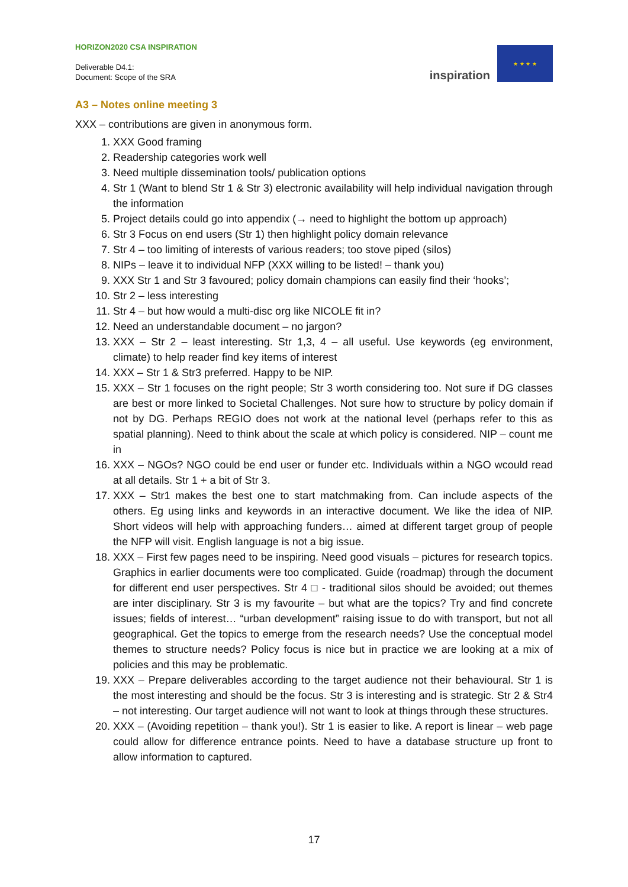HORIZON2020 CSA INSPIRATION
Deliverable D4.1:
Document: Scope of the SRA
inspiration
★ ★ ★ ★
A3 – Notes online meeting 3
XXX – contributions are given in anonymous form.
1. XXX Good framing
2. Readership categories work well
3. Need multiple dissemination tools/ publication options
4. Str 1 (Want to blend Str 1 & Str 3) electronic availability will help individual navigation through the information
5. Project details could go into appendix (→ need to highlight the bottom up approach)
6. Str 3 Focus on end users (Str 1) then highlight policy domain relevance
7. Str 4 – too limiting of interests of various readers; too stove piped (silos)
8. NIPs – leave it to individual NFP (XXX willing to be listed! – thank you)
9. XXX Str 1 and Str 3 favoured; policy domain champions can easily find their ‘hooks’;
10. Str 2 – less interesting
11. Str 4 – but how would a multi-disc org like NICOLE fit in?
12. Need an understandable document – no jargon?
13. XXX – Str 2 – least interesting. Str 1,3, 4 – all useful. Use keywords (eg environment, climate) to help reader find key items of interest
14. XXX – Str 1 & Str3 preferred. Happy to be NIP.
15. XXX – Str 1 focuses on the right people; Str 3 worth considering too. Not sure if DG classes are best or more linked to Societal Challenges. Not sure how to structure by policy domain if not by DG. Perhaps REGIO does not work at the national level (perhaps refer to this as spatial planning). Need to think about the scale at which policy is considered. NIP – count me in
16. XXX – NGOs? NGO could be end user or funder etc. Individuals within a NGO wcould read at all details. Str 1 + a bit of Str 3.
17. XXX – Str1 makes the best one to start matchmaking from. Can include aspects of the others. Eg using links and keywords in an interactive document. We like the idea of NIP. Short videos will help with approaching funders… aimed at different target group of people the NFP will visit. English language is not a big issue.
18. XXX – First few pages need to be inspiring. Need good visuals – pictures for research topics. Graphics in earlier documents were too complicated. Guide (roadmap) through the document for different end user perspectives. Str 4 □ - traditional silos should be avoided; out themes are inter disciplinary. Str 3 is my favourite – but what are the topics? Try and find concrete issues; fields of interest… “urban development” raising issue to do with transport, but not all geographical. Get the topics to emerge from the research needs? Use the conceptual model themes to structure needs? Policy focus is nice but in practice we are looking at a mix of policies and this may be problematic.
19. XXX – Prepare deliverables according to the target audience not their behavioural. Str 1 is the most interesting and should be the focus. Str 3 is interesting and is strategic. Str 2 & Str4 – not interesting. Our target audience will not want to look at things through these structures.
20. XXX – (Avoiding repetition – thank you!). Str 1 is easier to like. A report is linear – web page could allow for difference entrance points. Need to have a database structure up front to allow information to captured.
17